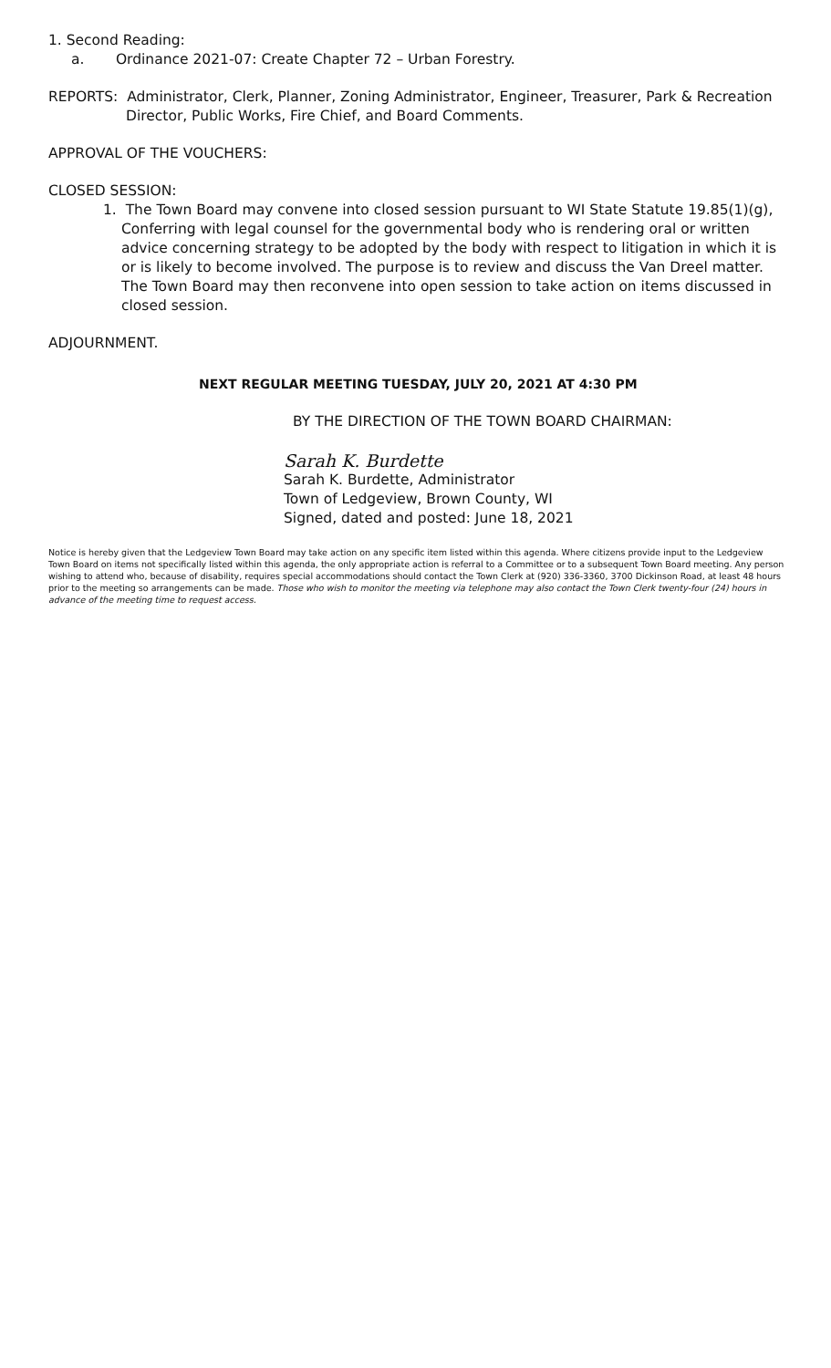1. Second Reading:
a. Ordinance 2021-07: Create Chapter 72 – Urban Forestry.
REPORTS: Administrator, Clerk, Planner, Zoning Administrator, Engineer, Treasurer, Park & Recreation Director, Public Works, Fire Chief, and Board Comments.
APPROVAL OF THE VOUCHERS:
CLOSED SESSION:
1. The Town Board may convene into closed session pursuant to WI State Statute 19.85(1)(g), Conferring with legal counsel for the governmental body who is rendering oral or written advice concerning strategy to be adopted by the body with respect to litigation in which it is or is likely to become involved. The purpose is to review and discuss the Van Dreel matter. The Town Board may then reconvene into open session to take action on items discussed in closed session.
ADJOURNMENT.
NEXT REGULAR MEETING TUESDAY, JULY 20, 2021 AT 4:30 PM
BY THE DIRECTION OF THE TOWN BOARD CHAIRMAN:
Sarah K. Burdette
Sarah K. Burdette, Administrator
Town of Ledgeview, Brown County, WI
Signed, dated and posted: June 18, 2021
Notice is hereby given that the Ledgeview Town Board may take action on any specific item listed within this agenda. Where citizens provide input to the Ledgeview Town Board on items not specifically listed within this agenda, the only appropriate action is referral to a Committee or to a subsequent Town Board meeting. Any person wishing to attend who, because of disability, requires special accommodations should contact the Town Clerk at (920) 336-3360, 3700 Dickinson Road, at least 48 hours prior to the meeting so arrangements can be made. Those who wish to monitor the meeting via telephone may also contact the Town Clerk twenty-four (24) hours in advance of the meeting time to request access.